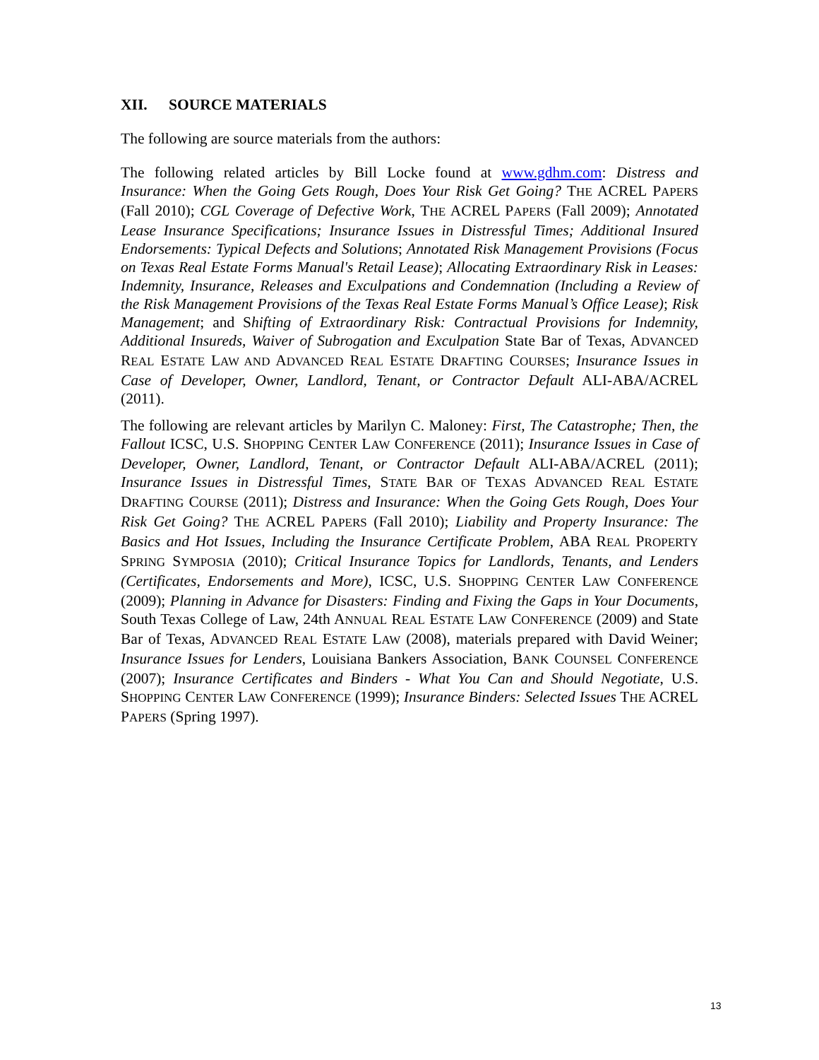XII. SOURCE MATERIALS
The following are source materials from the authors:
The following related articles by Bill Locke found at www.gdhm.com: Distress and Insurance: When the Going Gets Rough, Does Your Risk Get Going? THE ACREL PAPERS (Fall 2010); CGL Coverage of Defective Work, THE ACREL PAPERS (Fall 2009); Annotated Lease Insurance Specifications; Insurance Issues in Distressful Times; Additional Insured Endorsements: Typical Defects and Solutions; Annotated Risk Management Provisions (Focus on Texas Real Estate Forms Manual's Retail Lease); Allocating Extraordinary Risk in Leases: Indemnity, Insurance, Releases and Exculpations and Condemnation (Including a Review of the Risk Management Provisions of the Texas Real Estate Forms Manual’s Office Lease); Risk Management; and Shifting of Extraordinary Risk: Contractual Provisions for Indemnity, Additional Insureds, Waiver of Subrogation and Exculpation State Bar of Texas, ADVANCED REAL ESTATE LAW AND ADVANCED REAL ESTATE DRAFTING COURSES; Insurance Issues in Case of Developer, Owner, Landlord, Tenant, or Contractor Default ALI-ABA/ACREL (2011).
The following are relevant articles by Marilyn C. Maloney: First, The Catastrophe; Then, the Fallout ICSC, U.S. SHOPPING CENTER LAW CONFERENCE (2011); Insurance Issues in Case of Developer, Owner, Landlord, Tenant, or Contractor Default ALI-ABA/ACREL (2011); Insurance Issues in Distressful Times, STATE BAR OF TEXAS ADVANCED REAL ESTATE DRAFTING COURSE (2011); Distress and Insurance: When the Going Gets Rough, Does Your Risk Get Going? THE ACREL PAPERS (Fall 2010); Liability and Property Insurance: The Basics and Hot Issues, Including the Insurance Certificate Problem, ABA REAL PROPERTY SPRING SYMPOSIA (2010); Critical Insurance Topics for Landlords, Tenants, and Lenders (Certificates, Endorsements and More), ICSC, U.S. SHOPPING CENTER LAW CONFERENCE (2009); Planning in Advance for Disasters: Finding and Fixing the Gaps in Your Documents, South Texas College of Law, 24th ANNUAL REAL ESTATE LAW CONFERENCE (2009) and State Bar of Texas, ADVANCED REAL ESTATE LAW (2008), materials prepared with David Weiner; Insurance Issues for Lenders, Louisiana Bankers Association, BANK COUNSEL CONFERENCE (2007); Insurance Certificates and Binders - What You Can and Should Negotiate, U.S. SHOPPING CENTER LAW CONFERENCE (1999); Insurance Binders: Selected Issues THE ACREL PAPERS (Spring 1997).
13